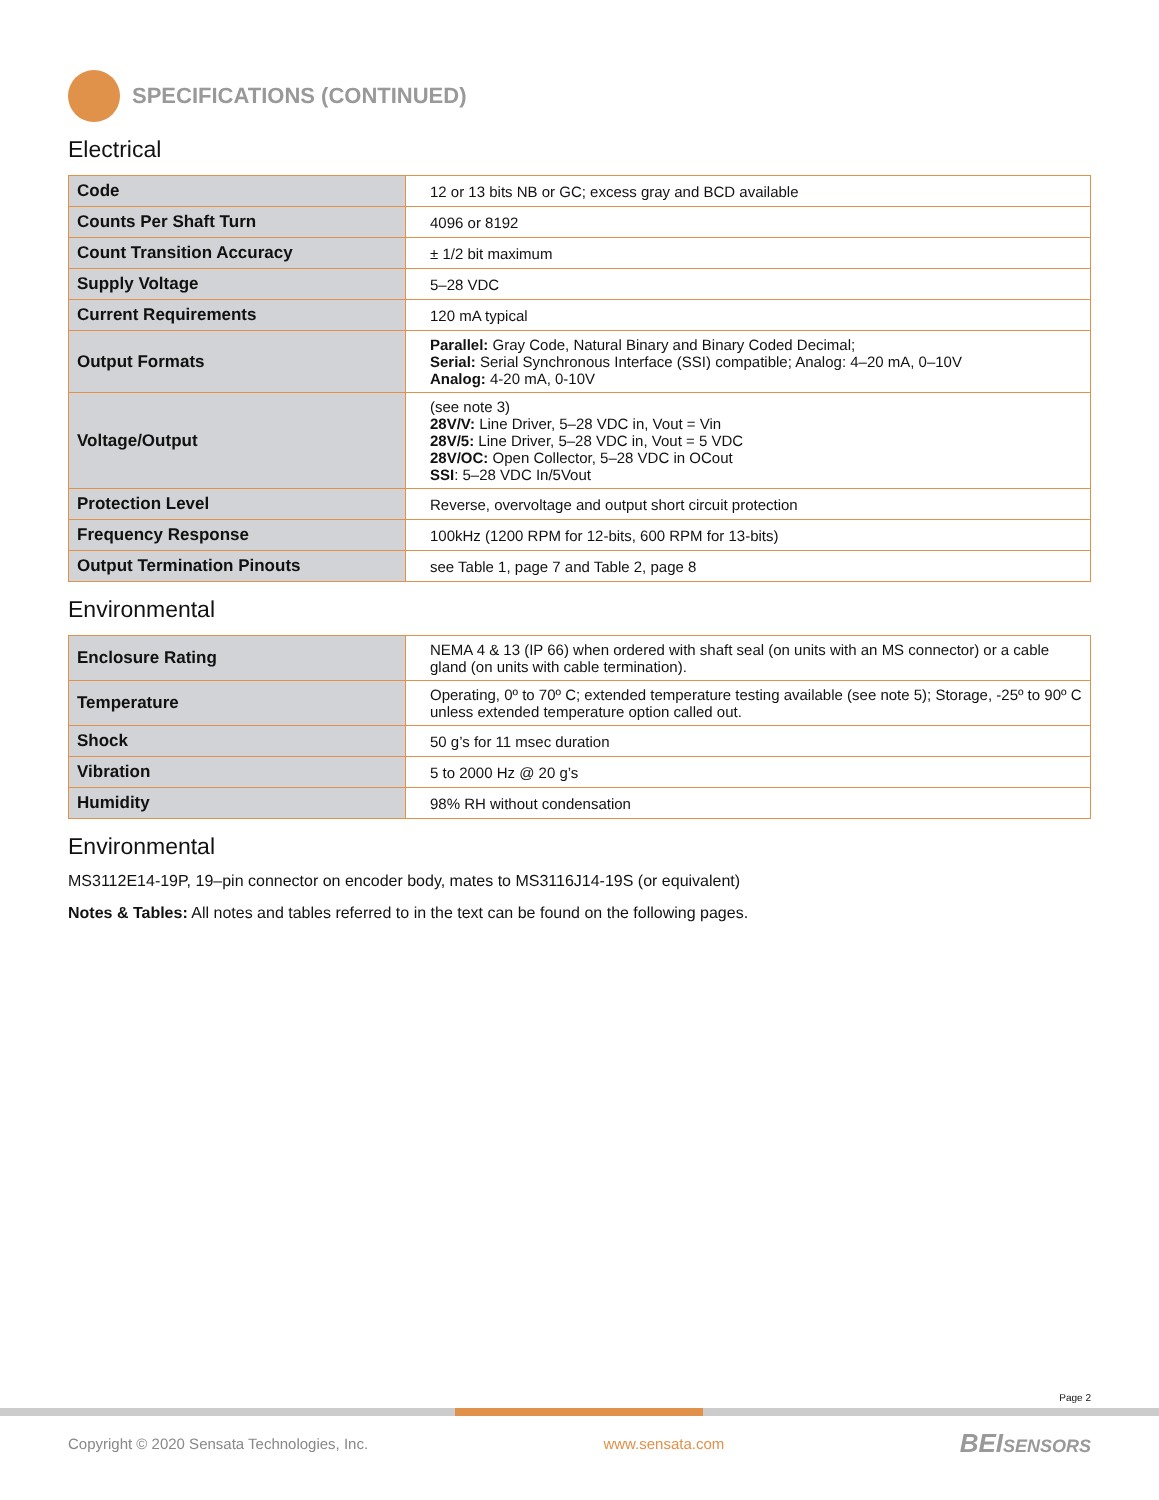SPECIFICATIONS (CONTINUED)
Electrical
| Code | 12 or 13 bits NB or GC; excess gray and BCD available |
| Counts Per Shaft Turn | 4096 or 8192 |
| Count Transition Accuracy | ± 1/2 bit maximum |
| Supply Voltage | 5–28 VDC |
| Current Requirements | 120 mA typical |
| Output Formats | Parallel: Gray Code, Natural Binary and Binary Coded Decimal; Serial: Serial Synchronous Interface (SSI) compatible; Analog: 4–20 mA, 0–10V Analog: 4-20 mA, 0-10V |
| Voltage/Output | (see note 3) 28V/V: Line Driver, 5–28 VDC in, Vout = Vin 28V/5: Line Driver, 5–28 VDC in, Vout = 5 VDC 28V/OC: Open Collector, 5–28 VDC in OCout SSI : 5–28 VDC In/5Vout |
| Protection Level | Reverse, overvoltage and output short circuit protection |
| Frequency Response | 100kHz (1200 RPM for 12-bits, 600 RPM for 13-bits) |
| Output Termination Pinouts | see Table 1, page 7 and Table 2, page 8 |
Environmental
| Enclosure Rating | NEMA 4 & 13 (IP 66) when ordered with shaft seal (on units with an MS connector) or a cable gland (on units with cable termination). |
| Temperature | Operating, 0º to 70º C; extended temperature testing available (see note 5); Storage, -25º to 90º C unless extended temperature option called out. |
| Shock | 50 g’s for 11 msec duration |
| Vibration | 5 to 2000 Hz @ 20 g’s |
| Humidity | 98% RH without condensation |
Environmental
MS3112E14-19P, 19–pin connector on encoder body, mates to MS3116J14-19S (or equivalent)
Notes & Tables: All notes and tables referred to in the text can be found on the following pages.
Page 2
Copyright © 2020 Sensata Technologies, Inc. www.sensata.com BEISENSORS